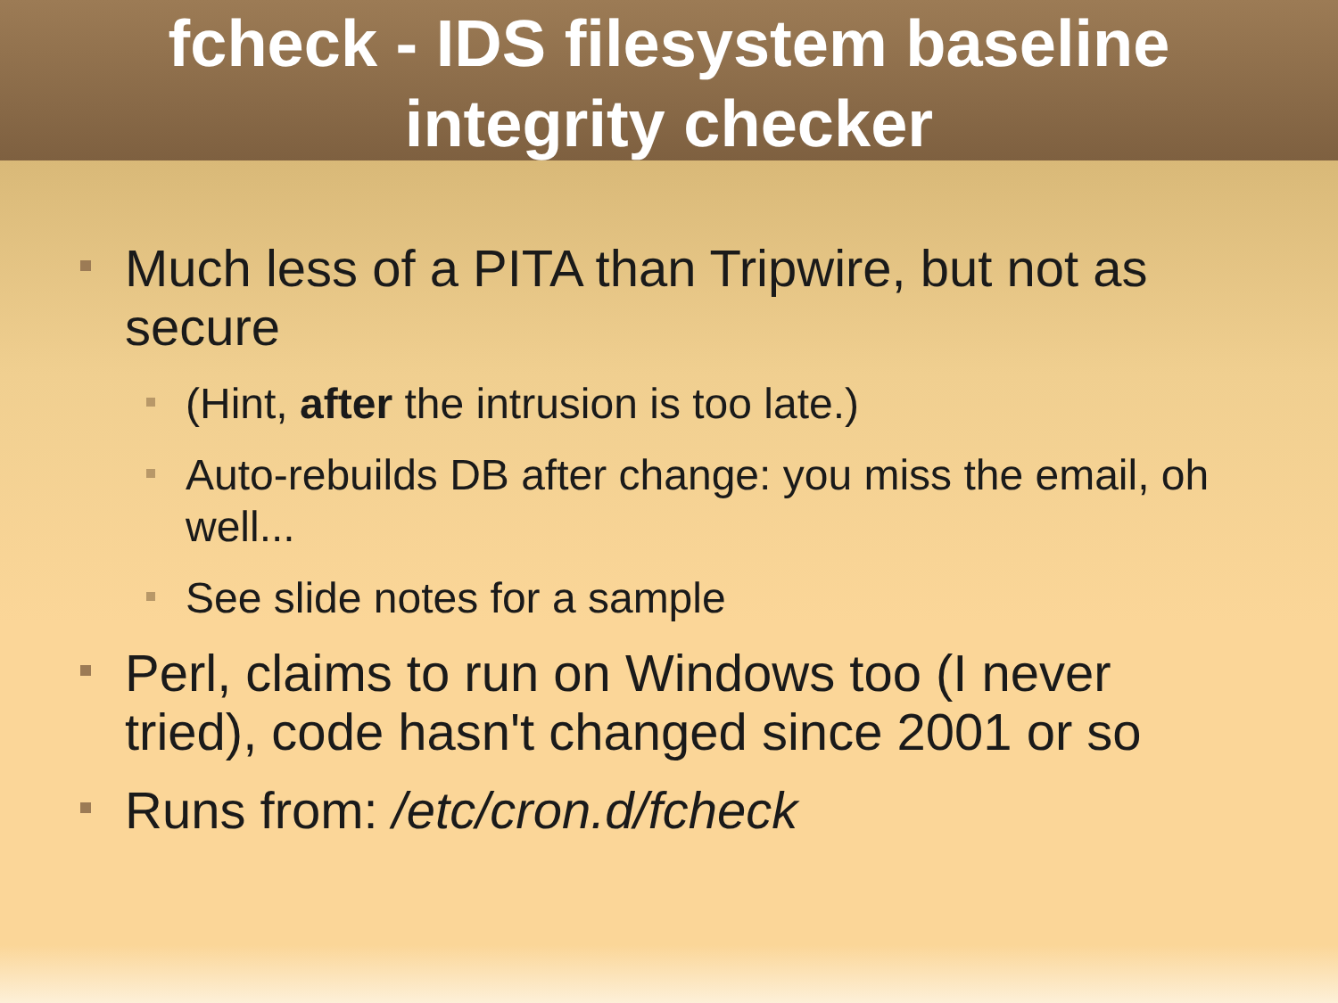fcheck - IDS filesystem baseline
integrity checker
Much less of a PITA than Tripwire, but not as secure
(Hint, after the intrusion is too late.)
Auto-rebuilds DB after change: you miss the email, oh well...
See slide notes for a sample
Perl, claims to run on Windows too (I never tried), code hasn't changed since 2001 or so
Runs from: /etc/cron.d/fcheck